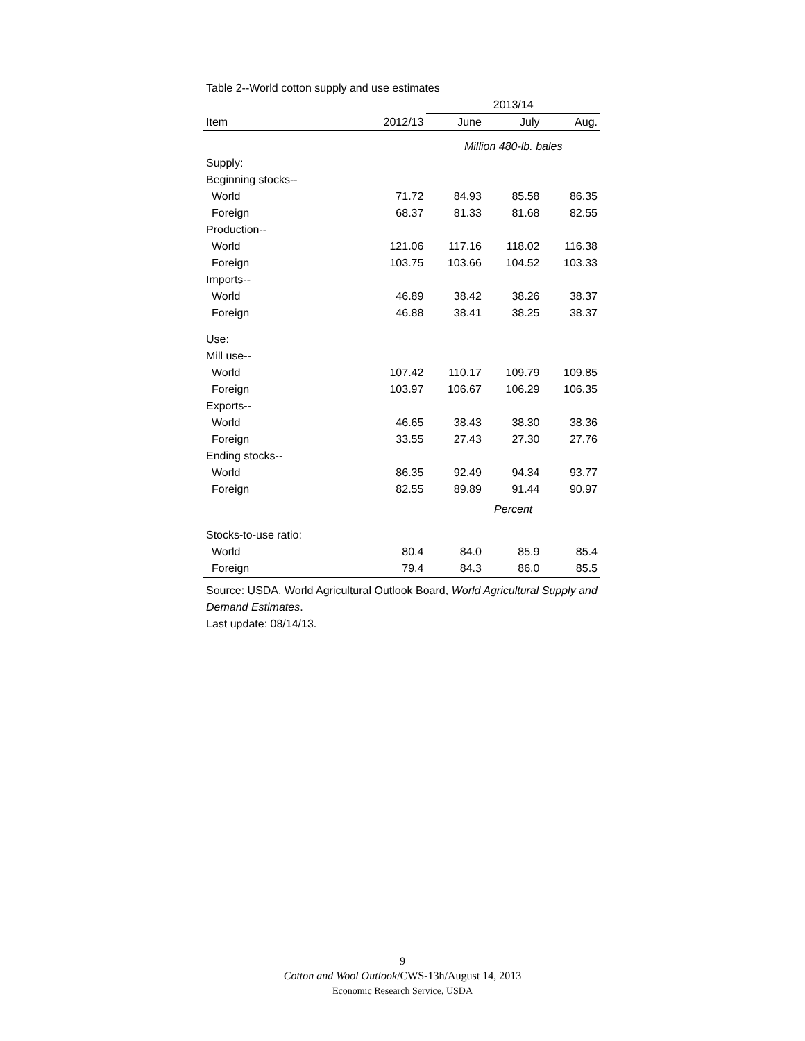Table 2--World cotton supply and use estimates
| | | 2013/14 | | |
| --- | --- | --- | --- | --- |
| Item | 2012/13 | June | July | Aug. |
| | | Million 480-lb. bales | | |
| Supply: | | | | |
| Beginning stocks-- | | | | |
| World | 71.72 | 84.93 | 85.58 | 86.35 |
| Foreign | 68.37 | 81.33 | 81.68 | 82.55 |
| Production-- | | | | |
| World | 121.06 | 117.16 | 118.02 | 116.38 |
| Foreign | 103.75 | 103.66 | 104.52 | 103.33 |
| Imports-- | | | | |
| World | 46.89 | 38.42 | 38.26 | 38.37 |
| Foreign | 46.88 | 38.41 | 38.25 | 38.37 |
| Use: | | | | |
| Mill use-- | | | | |
| World | 107.42 | 110.17 | 109.79 | 109.85 |
| Foreign | 103.97 | 106.67 | 106.29 | 106.35 |
| Exports-- | | | | |
| World | 46.65 | 38.43 | 38.30 | 38.36 |
| Foreign | 33.55 | 27.43 | 27.30 | 27.76 |
| Ending stocks-- | | | | |
| World | 86.35 | 92.49 | 94.34 | 93.77 |
| Foreign | 82.55 | 89.89 | 91.44 | 90.97 |
| | | Percent | | |
| Stocks-to-use ratio: | | | | |
| World | 80.4 | 84.0 | 85.9 | 85.4 |
| Foreign | 79.4 | 84.3 | 86.0 | 85.5 |
Source: USDA, World Agricultural Outlook Board, World Agricultural Supply and Demand Estimates.
Last update: 08/14/13.
9
Cotton and Wool Outlook/CWS-13h/August 14, 2013
Economic Research Service, USDA